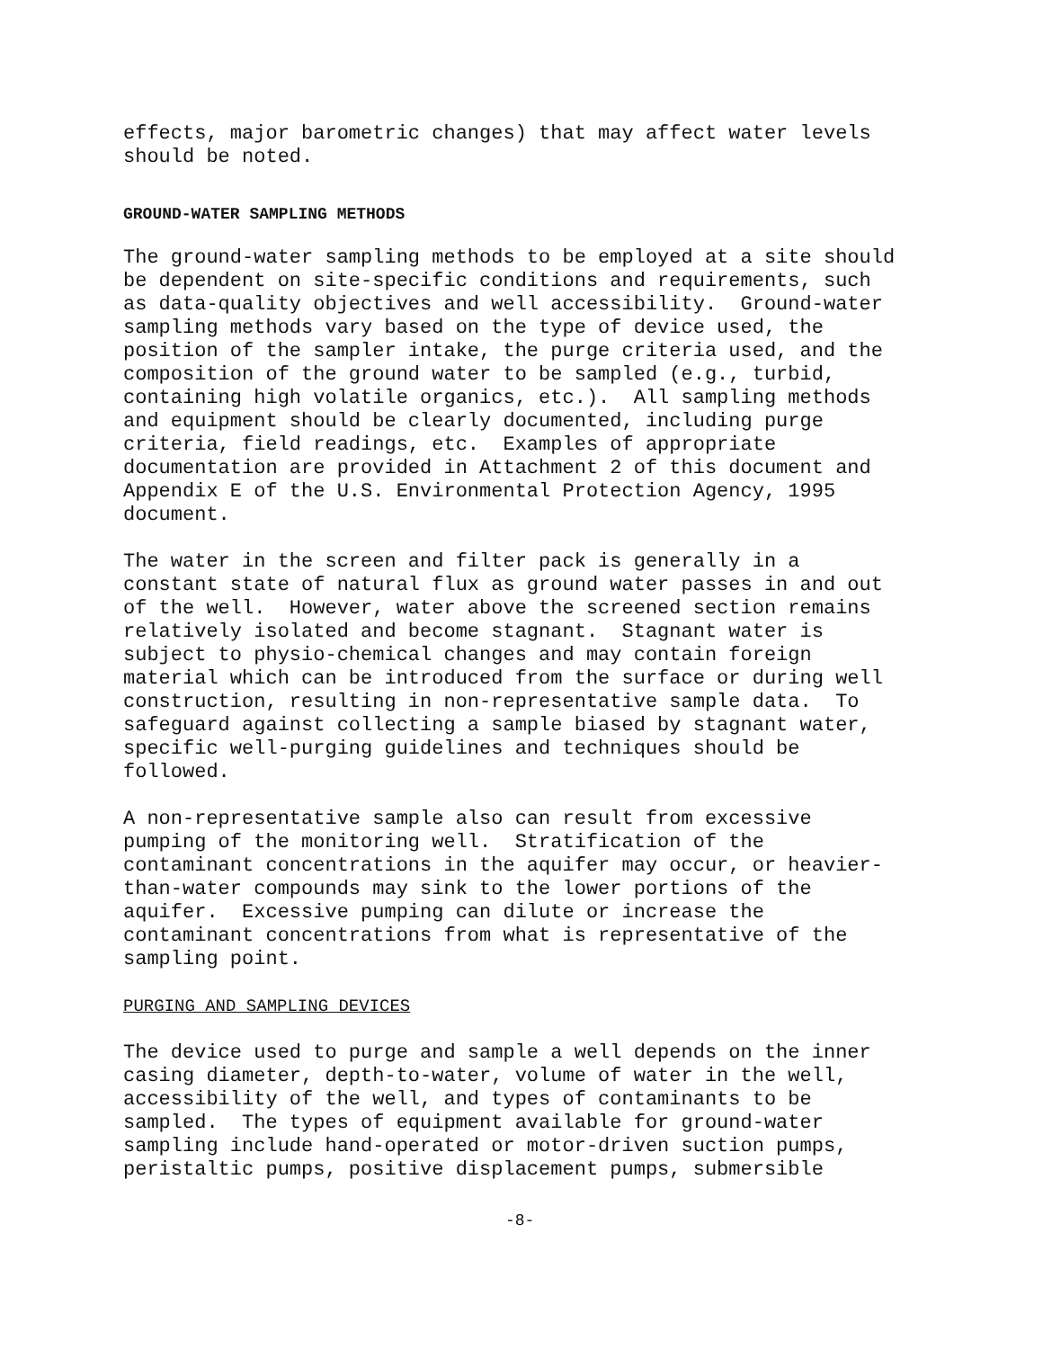effects, major barometric changes) that may affect water levels should be noted.
GROUND-WATER SAMPLING METHODS
The ground-water sampling methods to be employed at a site should be dependent on site-specific conditions and requirements, such as data-quality objectives and well accessibility. Ground-water sampling methods vary based on the type of device used, the position of the sampler intake, the purge criteria used, and the composition of the ground water to be sampled (e.g., turbid, containing high volatile organics, etc.). All sampling methods and equipment should be clearly documented, including purge criteria, field readings, etc. Examples of appropriate documentation are provided in Attachment 2 of this document and Appendix E of the U.S. Environmental Protection Agency, 1995 document.
The water in the screen and filter pack is generally in a constant state of natural flux as ground water passes in and out of the well. However, water above the screened section remains relatively isolated and become stagnant. Stagnant water is subject to physio-chemical changes and may contain foreign material which can be introduced from the surface or during well construction, resulting in non-representative sample data. To safeguard against collecting a sample biased by stagnant water, specific well-purging guidelines and techniques should be followed.
A non-representative sample also can result from excessive pumping of the monitoring well. Stratification of the contaminant concentrations in the aquifer may occur, or heavier- than-water compounds may sink to the lower portions of the aquifer. Excessive pumping can dilute or increase the contaminant concentrations from what is representative of the sampling point.
PURGING AND SAMPLING DEVICES
The device used to purge and sample a well depends on the inner casing diameter, depth-to-water, volume of water in the well, accessibility of the well, and types of contaminants to be sampled. The types of equipment available for ground-water sampling include hand-operated or motor-driven suction pumps, peristaltic pumps, positive displacement pumps, submersible
-8-